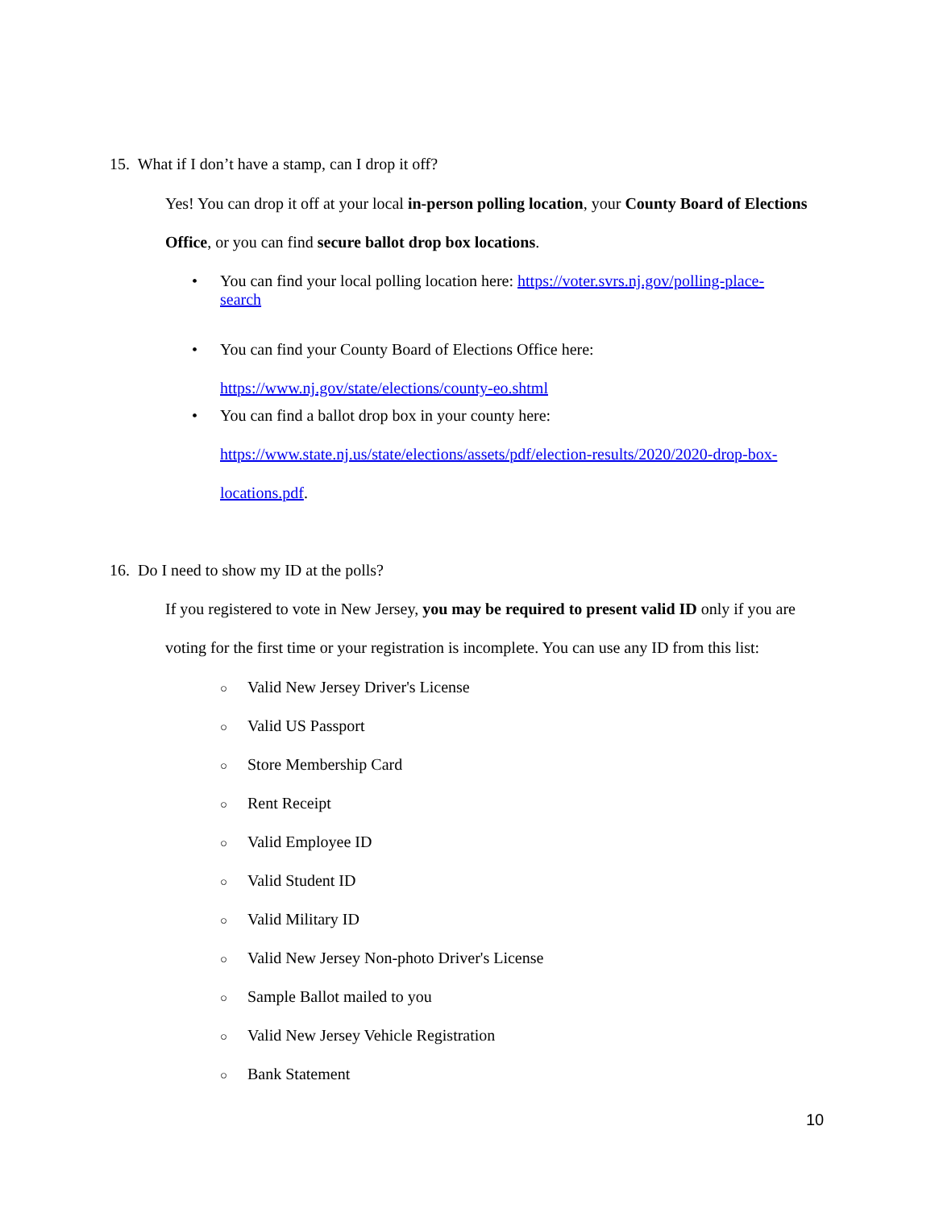15. What if I don’t have a stamp, can I drop it off?
Yes! You can drop it off at your local in-person polling location, your County Board of Elections Office, or you can find secure ballot drop box locations.
• You can find your local polling location here: https://voter.svrs.nj.gov/polling-place-
search
• You can find your County Board of Elections Office here:
https://www.nj.gov/state/elections/county-eo.shtml
• You can find a ballot drop box in your county here:
https://www.state.nj.us/state/elections/assets/pdf/election-results/2020/2020-drop-box-
locations.pdf.
16. Do I need to show my ID at the polls?
If you registered to vote in New Jersey, you may be required to present valid ID only if you are voting for the first time or your registration is incomplete. You can use any ID from this list:
○ Valid New Jersey Driver's License
○ Valid US Passport
○ Store Membership Card
○ Rent Receipt
○ Valid Employee ID
○ Valid Student ID
○ Valid Military ID
○ Valid New Jersey Non-photo Driver's License
○ Sample Ballot mailed to you
○ Valid New Jersey Vehicle Registration
○ Bank Statement
10